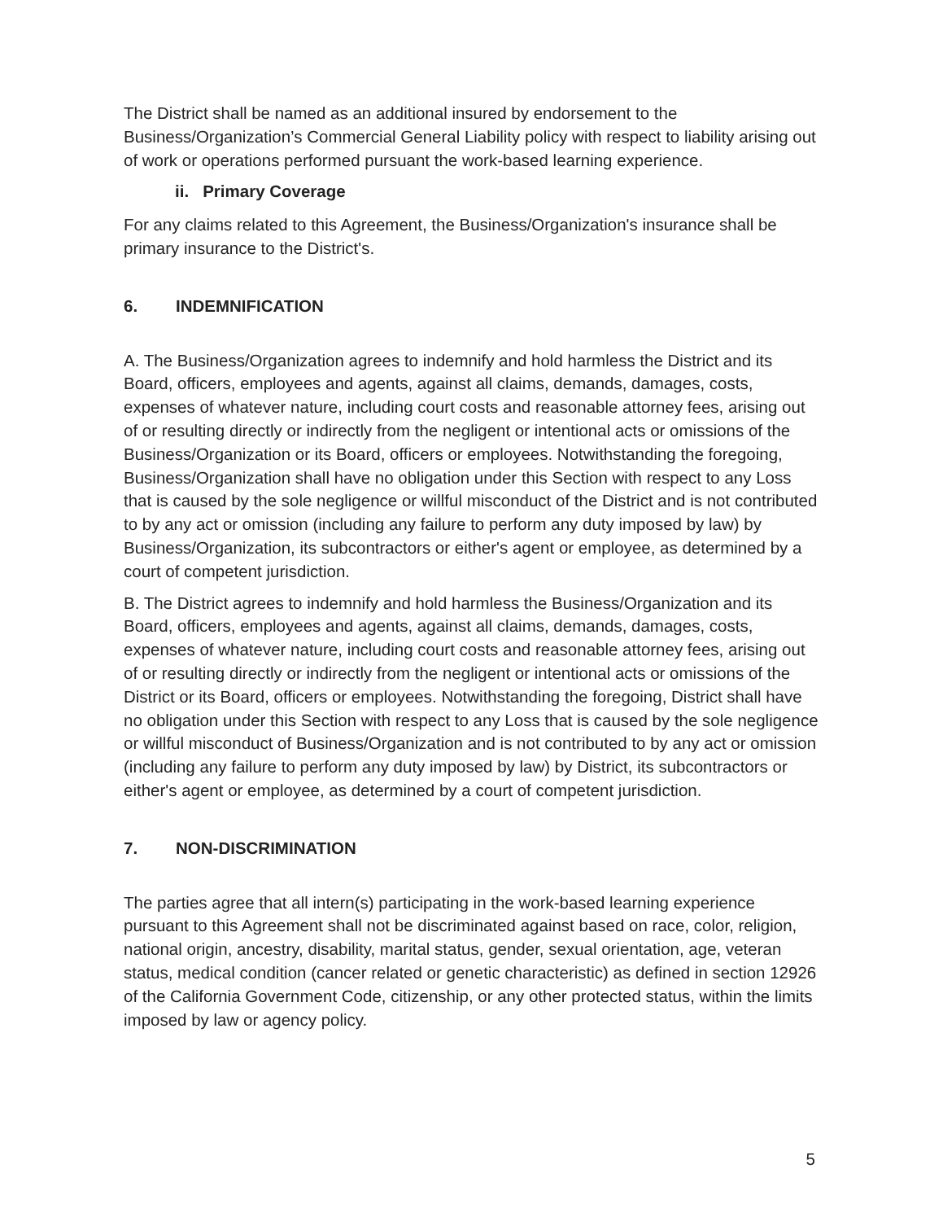The District shall be named as an additional insured by endorsement to the Business/Organization’s Commercial General Liability policy with respect to liability arising out of work or operations performed pursuant the work-based learning experience.
ii. Primary Coverage
For any claims related to this Agreement, the Business/Organization's insurance shall be primary insurance to the District's.
6. INDEMNIFICATION
A. The Business/Organization agrees to indemnify and hold harmless the District and its Board, officers, employees and agents, against all claims, demands, damages, costs, expenses of whatever nature, including court costs and reasonable attorney fees, arising out of or resulting directly or indirectly from the negligent or intentional acts or omissions of the Business/Organization or its Board, officers or employees. Notwithstanding the foregoing, Business/Organization shall have no obligation under this Section with respect to any Loss that is caused by the sole negligence or willful misconduct of the District and is not contributed to by any act or omission (including any failure to perform any duty imposed by law) by Business/Organization, its subcontractors or either's agent or employee, as determined by a court of competent jurisdiction.
B. The District agrees to indemnify and hold harmless the Business/Organization and its Board, officers, employees and agents, against all claims, demands, damages, costs, expenses of whatever nature, including court costs and reasonable attorney fees, arising out of or resulting directly or indirectly from the negligent or intentional acts or omissions of the District or its Board, officers or employees. Notwithstanding the foregoing, District shall have no obligation under this Section with respect to any Loss that is caused by the sole negligence or willful misconduct of Business/Organization and is not contributed to by any act or omission (including any failure to perform any duty imposed by law) by District, its subcontractors or either's agent or employee, as determined by a court of competent jurisdiction.
7. NON-DISCRIMINATION
The parties agree that all intern(s) participating in the work-based learning experience pursuant to this Agreement shall not be discriminated against based on race, color, religion, national origin, ancestry, disability, marital status, gender, sexual orientation, age, veteran status, medical condition (cancer related or genetic characteristic) as defined in section 12926 of the California Government Code, citizenship, or any other protected status, within the limits imposed by law or agency policy.
5